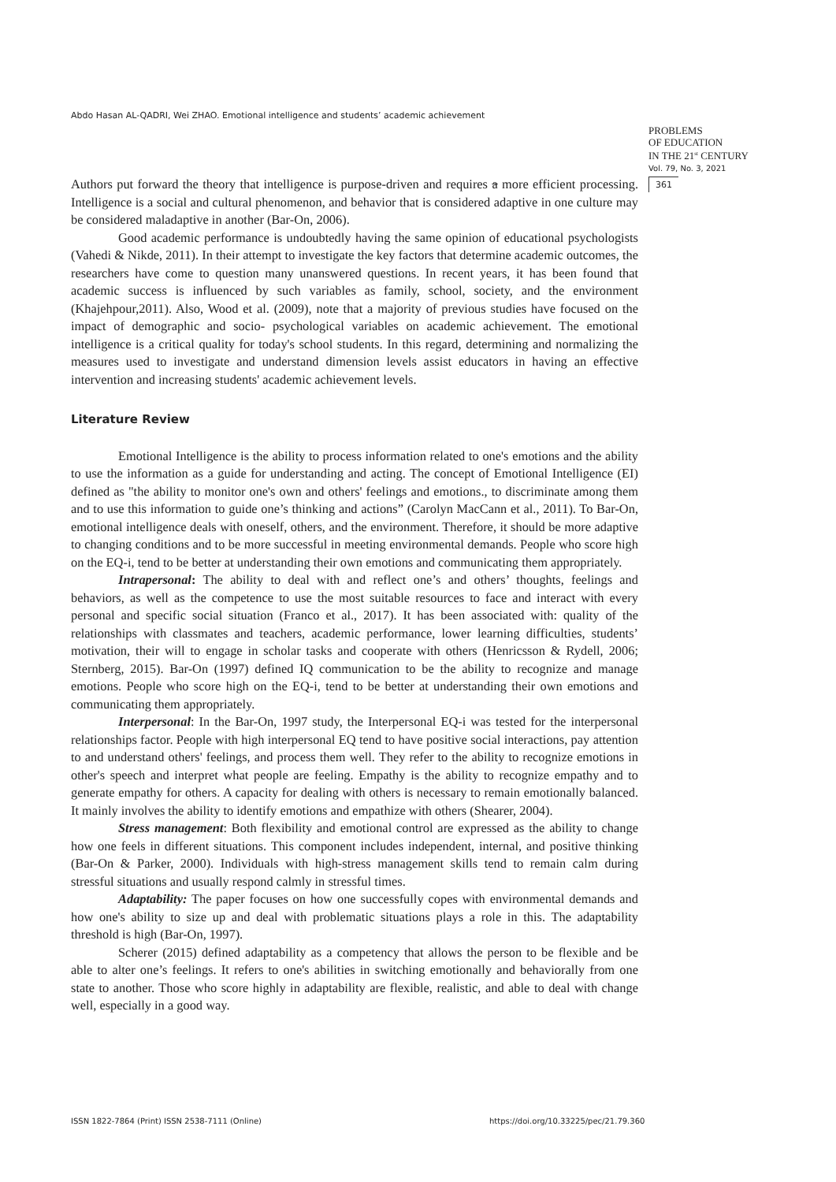Abdo Hasan AL-QADRI, Wei ZHAO. Emotional intelligence and students’ academic achievement
PROBLEMS
OF EDUCATION
IN THE 21<sup>st</sup> CENTURY
Vol. 79, No. 3, 2021
361
Authors put forward the theory that intelligence is purpose-driven and requires a more efficient processing. Intelligence is a social and cultural phenomenon, and behavior that is considered adaptive in one culture may be considered maladaptive in another (Bar-On, 2006).
Good academic performance is undoubtedly having the same opinion of educational psychologists (Vahedi & Nikde, 2011). In their attempt to investigate the key factors that determine academic outcomes, the researchers have come to question many unanswered questions. In recent years, it has been found that academic success is influenced by such variables as family, school, society, and the environment (Khajehpour,2011). Also, Wood et al. (2009), note that a majority of previous studies have focused on the impact of demographic and socio- psychological variables on academic achievement. The emotional intelligence is a critical quality for today's school students. In this regard, determining and normalizing the measures used to investigate and understand dimension levels assist educators in having an effective intervention and increasing students' academic achievement levels.
Literature Review
Emotional Intelligence is the ability to process information related to one's emotions and the ability to use the information as a guide for understanding and acting. The concept of Emotional Intelligence (EI) defined as "the ability to monitor one's own and others' feelings and emotions., to discriminate among them and to use this information to guide one’s thinking and actions” (Carolyn MacCann et al., 2011). To Bar-On, emotional intelligence deals with oneself, others, and the environment. Therefore, it should be more adaptive to changing conditions and to be more successful in meeting environmental demands. People who score high on the EQ-i, tend to be better at understanding their own emotions and communicating them appropriately.
Intrapersonal: The ability to deal with and reflect one’s and others’ thoughts, feelings and behaviors, as well as the competence to use the most suitable resources to face and interact with every personal and specific social situation (Franco et al., 2017). It has been associated with: quality of the relationships with classmates and teachers, academic performance, lower learning difficulties, students’ motivation, their will to engage in scholar tasks and cooperate with others (Henricsson & Rydell, 2006; Sternberg, 2015). Bar-On (1997) defined IQ communication to be the ability to recognize and manage emotions. People who score high on the EQ-i, tend to be better at understanding their own emotions and communicating them appropriately.
Interpersonal: In the Bar-On, 1997 study, the Interpersonal EQ-i was tested for the interpersonal relationships factor. People with high interpersonal EQ tend to have positive social interactions, pay attention to and understand others' feelings, and process them well. They refer to the ability to recognize emotions in other's speech and interpret what people are feeling. Empathy is the ability to recognize empathy and to generate empathy for others. A capacity for dealing with others is necessary to remain emotionally balanced. It mainly involves the ability to identify emotions and empathize with others (Shearer, 2004).
Stress management: Both flexibility and emotional control are expressed as the ability to change how one feels in different situations. This component includes independent, internal, and positive thinking (Bar-On & Parker, 2000). Individuals with high-stress management skills tend to remain calm during stressful situations and usually respond calmly in stressful times.
Adaptability: The paper focuses on how one successfully copes with environmental demands and how one's ability to size up and deal with problematic situations plays a role in this. The adaptability threshold is high (Bar-On, 1997).
Scherer (2015) defined adaptability as a competency that allows the person to be flexible and be able to alter one’s feelings. It refers to one's abilities in switching emotionally and behaviorally from one state to another. Those who score highly in adaptability are flexible, realistic, and able to deal with change well, especially in a good way.
ISSN 1822-7864 (Print) ISSN 2538-7111 (Online)
https://doi.org/10.33225/pec/21.79.360